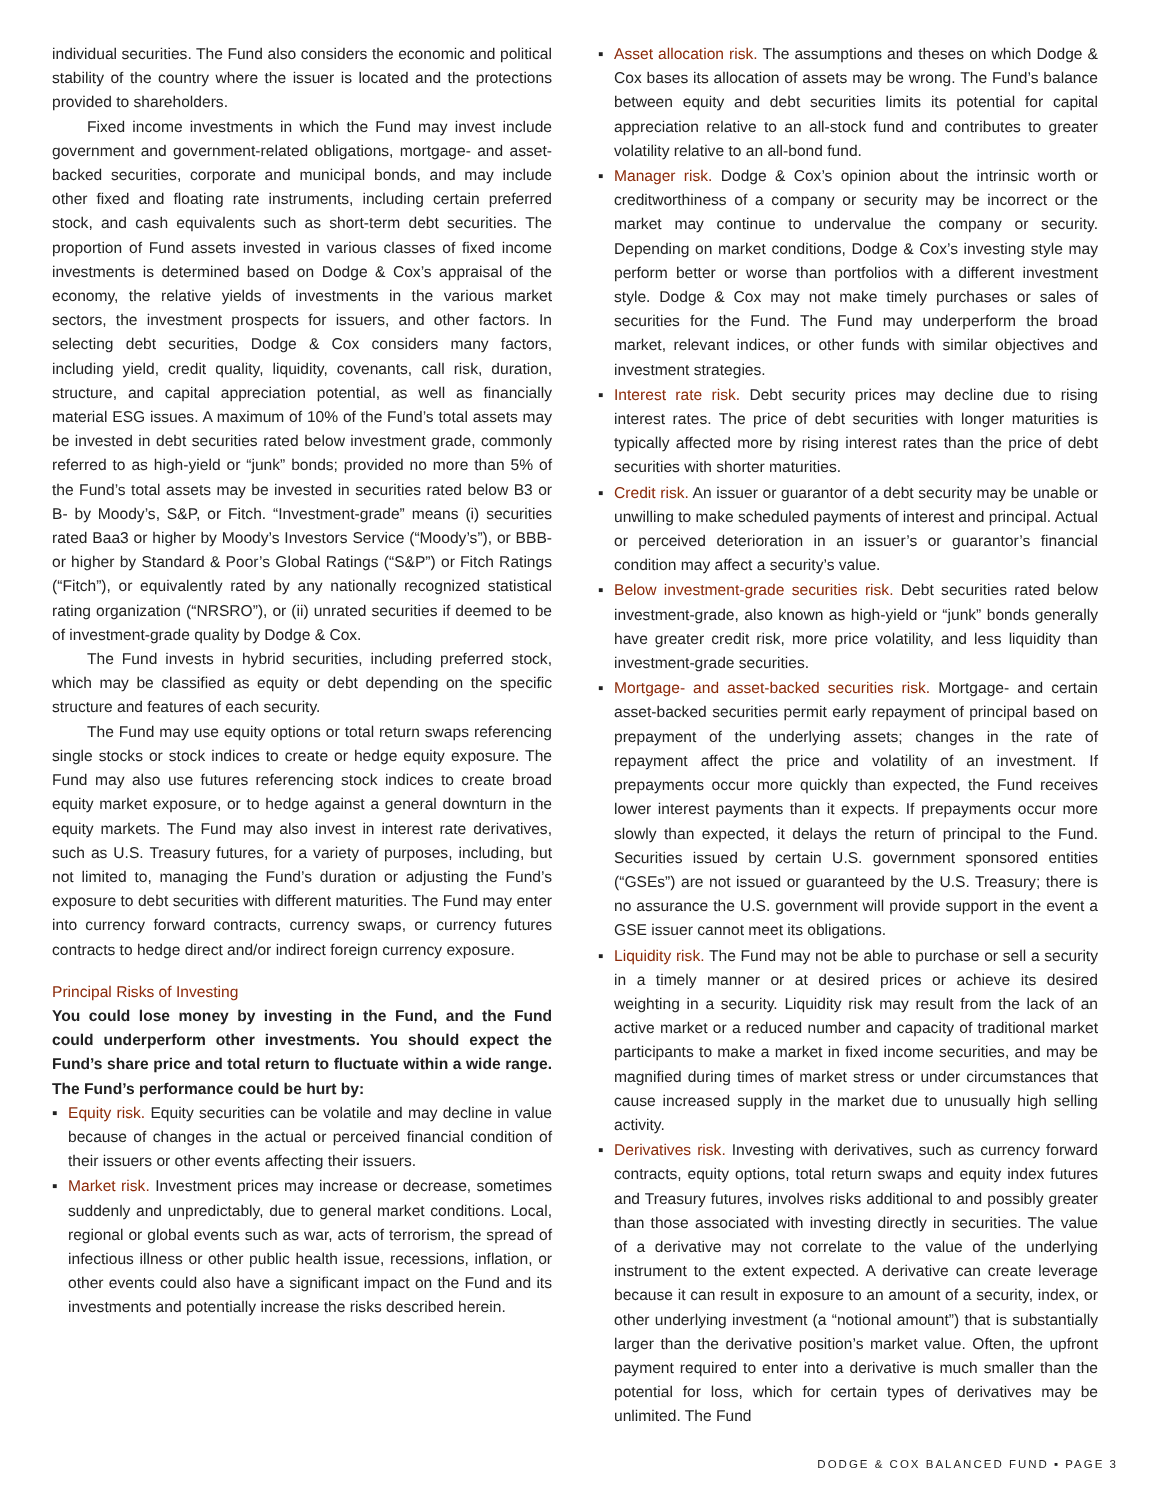individual securities. The Fund also considers the economic and political stability of the country where the issuer is located and the protections provided to shareholders.
Fixed income investments in which the Fund may invest include government and government-related obligations, mortgage- and asset-backed securities, corporate and municipal bonds, and may include other fixed and floating rate instruments, including certain preferred stock, and cash equivalents such as short-term debt securities. The proportion of Fund assets invested in various classes of fixed income investments is determined based on Dodge & Cox’s appraisal of the economy, the relative yields of investments in the various market sectors, the investment prospects for issuers, and other factors. In selecting debt securities, Dodge & Cox considers many factors, including yield, credit quality, liquidity, covenants, call risk, duration, structure, and capital appreciation potential, as well as financially material ESG issues. A maximum of 10% of the Fund’s total assets may be invested in debt securities rated below investment grade, commonly referred to as high-yield or “junk” bonds; provided no more than 5% of the Fund’s total assets may be invested in securities rated below B3 or B- by Moody’s, S&P, or Fitch. “Investment-grade” means (i) securities rated Baa3 or higher by Moody’s Investors Service (“Moody’s”), or BBB- or higher by Standard & Poor’s Global Ratings (“S&P”) or Fitch Ratings (“Fitch”), or equivalently rated by any nationally recognized statistical rating organization (“NRSRO”), or (ii) unrated securities if deemed to be of investment-grade quality by Dodge & Cox.
The Fund invests in hybrid securities, including preferred stock, which may be classified as equity or debt depending on the specific structure and features of each security.
The Fund may use equity options or total return swaps referencing single stocks or stock indices to create or hedge equity exposure. The Fund may also use futures referencing stock indices to create broad equity market exposure, or to hedge against a general downturn in the equity markets. The Fund may also invest in interest rate derivatives, such as U.S. Treasury futures, for a variety of purposes, including, but not limited to, managing the Fund’s duration or adjusting the Fund’s exposure to debt securities with different maturities. The Fund may enter into currency forward contracts, currency swaps, or currency futures contracts to hedge direct and/or indirect foreign currency exposure.
Principal Risks of Investing
You could lose money by investing in the Fund, and the Fund could underperform other investments. You should expect the Fund’s share price and total return to fluctuate within a wide range. The Fund’s performance could be hurt by:
▪ Equity risk. Equity securities can be volatile and may decline in value because of changes in the actual or perceived financial condition of their issuers or other events affecting their issuers.
▪ Market risk. Investment prices may increase or decrease, sometimes suddenly and unpredictably, due to general market conditions. Local, regional or global events such as war, acts of terrorism, the spread of infectious illness or other public health issue, recessions, inflation, or other events could also have a significant impact on the Fund and its investments and potentially increase the risks described herein.
▪ Asset allocation risk. The assumptions and theses on which Dodge & Cox bases its allocation of assets may be wrong. The Fund’s balance between equity and debt securities limits its potential for capital appreciation relative to an all-stock fund and contributes to greater volatility relative to an all-bond fund.
▪ Manager risk. Dodge & Cox’s opinion about the intrinsic worth or creditworthiness of a company or security may be incorrect or the market may continue to undervalue the company or security. Depending on market conditions, Dodge & Cox’s investing style may perform better or worse than portfolios with a different investment style. Dodge & Cox may not make timely purchases or sales of securities for the Fund. The Fund may underperform the broad market, relevant indices, or other funds with similar objectives and investment strategies.
▪ Interest rate risk. Debt security prices may decline due to rising interest rates. The price of debt securities with longer maturities is typically affected more by rising interest rates than the price of debt securities with shorter maturities.
▪ Credit risk. An issuer or guarantor of a debt security may be unable or unwilling to make scheduled payments of interest and principal. Actual or perceived deterioration in an issuer’s or guarantor’s financial condition may affect a security’s value.
▪ Below investment-grade securities risk. Debt securities rated below investment-grade, also known as high-yield or “junk” bonds generally have greater credit risk, more price volatility, and less liquidity than investment-grade securities.
▪ Mortgage- and asset-backed securities risk. Mortgage- and certain asset-backed securities permit early repayment of principal based on prepayment of the underlying assets; changes in the rate of repayment affect the price and volatility of an investment. If prepayments occur more quickly than expected, the Fund receives lower interest payments than it expects. If prepayments occur more slowly than expected, it delays the return of principal to the Fund. Securities issued by certain U.S. government sponsored entities (“GSEs”) are not issued or guaranteed by the U.S. Treasury; there is no assurance the U.S. government will provide support in the event a GSE issuer cannot meet its obligations.
▪ Liquidity risk. The Fund may not be able to purchase or sell a security in a timely manner or at desired prices or achieve its desired weighting in a security. Liquidity risk may result from the lack of an active market or a reduced number and capacity of traditional market participants to make a market in fixed income securities, and may be magnified during times of market stress or under circumstances that cause increased supply in the market due to unusually high selling activity.
▪ Derivatives risk. Investing with derivatives, such as currency forward contracts, equity options, total return swaps and equity index futures and Treasury futures, involves risks additional to and possibly greater than those associated with investing directly in securities. The value of a derivative may not correlate to the value of the underlying instrument to the extent expected. A derivative can create leverage because it can result in exposure to an amount of a security, index, or other underlying investment (a “notional amount”) that is substantially larger than the derivative position’s market value. Often, the upfront payment required to enter into a derivative is much smaller than the potential for loss, which for certain types of derivatives may be unlimited. The Fund
DODGE & COX BALANCED FUND ▪ PAGE 3